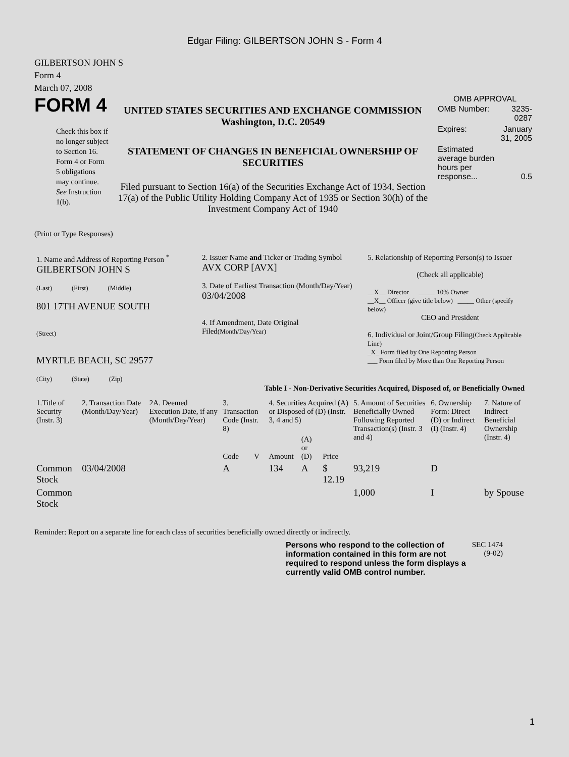Edgar Filing: GILBERTSON JOHN S - Form 4
GILBERTSON JOHN S
Form 4
March 07, 2008
FORM 4
Check this box if no longer subject to Section 16. Form 4 or Form 5 obligations may continue. See Instruction 1(b).
UNITED STATES SECURITIES AND EXCHANGE COMMISSION
Washington, D.C. 20549
STATEMENT OF CHANGES IN BENEFICIAL OWNERSHIP OF SECURITIES
Filed pursuant to Section 16(a) of the Securities Exchange Act of 1934, Section 17(a) of the Public Utility Holding Company Act of 1935 or Section 30(h) of the Investment Company Act of 1940
OMB APPROVAL
| OMB Number: | 3235-0287 |
| Expires: | January 31, 2005 |
| Estimated average burden hours per response... | 0.5 |
(Print or Type Responses)
| 1. Name and Address of Reporting Person <sup>*</sup> GILBERTSON JOHN S (Last) (First) (Middle) 801 17TH AVENUE SOUTH (Street) MYRTLE BEACH, SC 29577 (City) (State) (Zip) | 2. Issuer Name and Ticker or Trading Symbol AVX CORP [AVX] 3. Date of Earliest Transaction (Month/Day/Year) 03/04/2008 4. If Amendment, Date Original Filed (Month/Day/Year) | 5. Relationship of Reporting Person(s) to Issuer (Check all applicable) __X__ Director _____ 10% Owner __X__ Officer (give title below) _____ Other (specify below) CEO and President 6. Individual or Joint/Group Filing (Check Applicable Line) _X_ Form filed by One Reporting Person ___ Form filed by More than One Reporting Person |
Table I - Non-Derivative Securities Acquired, Disposed of, or Beneficially Owned
| 1.Title of Security (Instr. 3) | 2. Transaction Date (Month/Day/Year) | 2A. Deemed Execution Date, if any (Month/Day/Year) | 3. Transaction Code (Instr. 8) | | 4. Securities Acquired (A) or Disposed of (D) (Instr. 3, 4 and 5) | | | 5. Amount of Securities Beneficially Owned Following Reported Transaction(s) (Instr. 3 and 4) | 6. Ownership Form: Direct (D) or Indirect (I) (Instr. 4) | 7. Nature of Indirect Beneficial Ownership (Instr. 4) |
| --- | --- | --- | --- | --- | --- | --- | --- | --- | --- | --- |
| | | | Code | V | Amount | (A) or (D) | Price | | | |
| Common Stock | 03/04/2008 | | A | | 134 | A | $ 12.19 | 93,219 | D | |
| Common Stock | | | | | | | | 1,000 | I | by Spouse |
Reminder: Report on a separate line for each class of securities beneficially owned directly or indirectly.
Persons who respond to the collection of information contained in this form are not required to respond unless the form displays a currently valid OMB control number.
SEC 1474 (9-02)
1